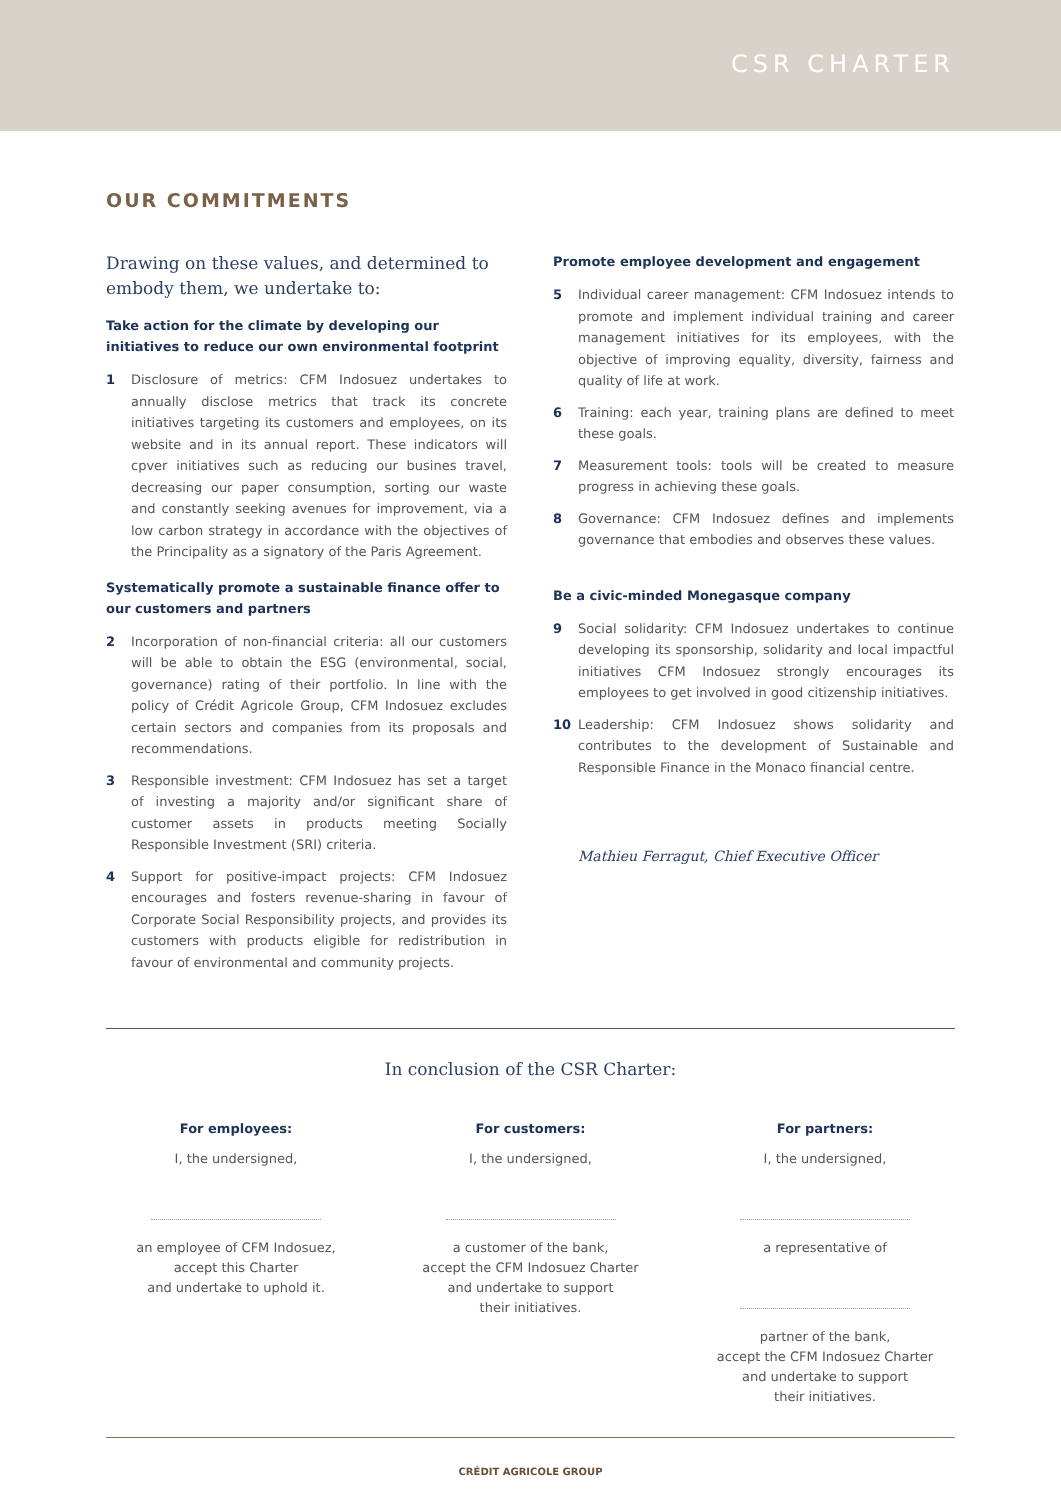CSR CHARTER
OUR COMMITMENTS
Drawing on these values, and determined to embody them, we undertake to:
Take action for the climate by developing our initiatives to reduce our own environmental footprint
1 Disclosure of metrics: CFM Indosuez undertakes to annually disclose metrics that track its concrete initiatives targeting its customers and employees, on its website and in its annual report. These indicators will cpver initiatives such as reducing our busines travel, decreasing our paper consumption, sorting our waste and constantly seeking avenues for improvement, via a low carbon strategy in accordance with the objectives of the Principality as a signatory of the Paris Agreement.
Systematically promote a sustainable finance offer to our customers and partners
2 Incorporation of non-financial criteria: all our customers will be able to obtain the ESG (environmental, social, governance) rating of their portfolio. In line with the policy of Crédit Agricole Group, CFM Indosuez excludes certain sectors and companies from its proposals and recommendations.
3 Responsible investment: CFM Indosuez has set a target of investing a majority and/or significant share of customer assets in products meeting Socially Responsible Investment (SRI) criteria.
4 Support for positive-impact projects: CFM Indosuez encourages and fosters revenue-sharing in favour of Corporate Social Responsibility projects, and provides its customers with products eligible for redistribution in favour of environmental and community projects.
Promote employee development and engagement
5 Individual career management: CFM Indosuez intends to promote and implement individual training and career management initiatives for its employees, with the objective of improving equality, diversity, fairness and quality of life at work.
6 Training: each year, training plans are defined to meet these goals.
7 Measurement tools: tools will be created to measure progress in achieving these goals.
8 Governance: CFM Indosuez defines and implements governance that embodies and observes these values.
Be a civic-minded Monegasque company
9 Social solidarity: CFM Indosuez undertakes to continue developing its sponsorship, solidarity and local impactful initiatives CFM Indosuez strongly encourages its employees to get involved in good citizenship initiatives.
10 Leadership: CFM Indosuez shows solidarity and contributes to the development of Sustainable and Responsible Finance in the Monaco financial centre.
Mathieu Ferragut, Chief Executive Officer
In conclusion of the CSR Charter:
For employees:
I, the undersigned,
an employee of CFM Indosuez,
accept this Charter
and undertake to uphold it.
For customers:
I, the undersigned,
a customer of the bank,
accept the CFM Indosuez Charter
and undertake to support
their initiatives.
For partners:
I, the undersigned,
a representative of
partner of the bank,
accept the CFM Indosuez Charter
and undertake to support
their initiatives.
CRÉDIT AGRICOLE GROUP